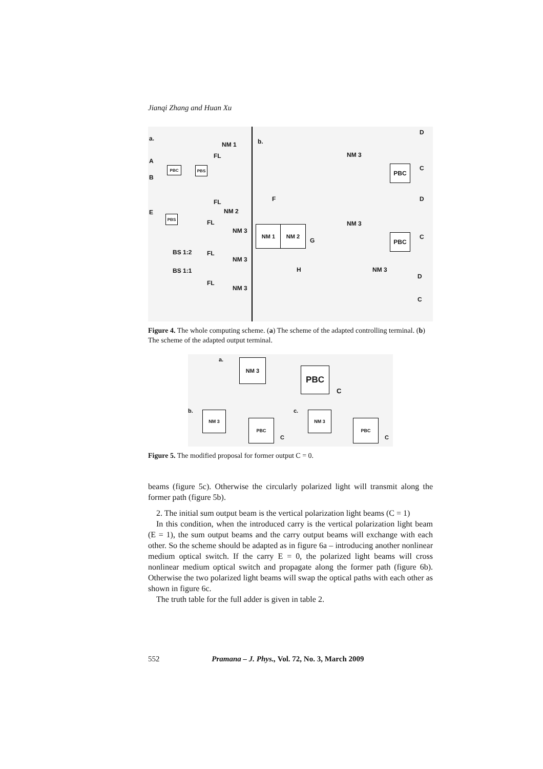Jianqi Zhang and Huan Xu
a.
NM 1
A
B
PBC PBS
FL
FL
NM 2 E
PBS
FL
NM 3
BS 1:2 FL
NM 3
BS 1:1
FL
NM 3
b.
D
NM 3
C
PBC
F D
NM 1 NM 2
NM 3
G
PBC C
H NM 3
D
C
Figure 4. The whole computing scheme. (a) The scheme of the adapted controlling terminal. (b) The scheme of the adapted output terminal.
a. NM 3
PBC
C
b. NM 3
PBC
C
c. NM 3
PBC
C
Figure 5. The modified proposal for former output C = 0.
beams (figure 5c). Otherwise the circularly polarized light will transmit along the former path (figure 5b).
2. The initial sum output beam is the vertical polarization light beams (C = 1)
In this condition, when the introduced carry is the vertical polarization light beam (E = 1), the sum output beams and the carry output beams will exchange with each other. So the scheme should be adapted as in figure 6a – introducing another nonlinear medium optical switch. If the carry E = 0, the polarized light beams will cross nonlinear medium optical switch and propagate along the former path (figure 6b). Otherwise the two polarized light beams will swap the optical paths with each other as shown in figure 6c.
The truth table for the full adder is given in table 2.
552 Pramana – J. Phys., Vol. 72, No. 3, March 2009